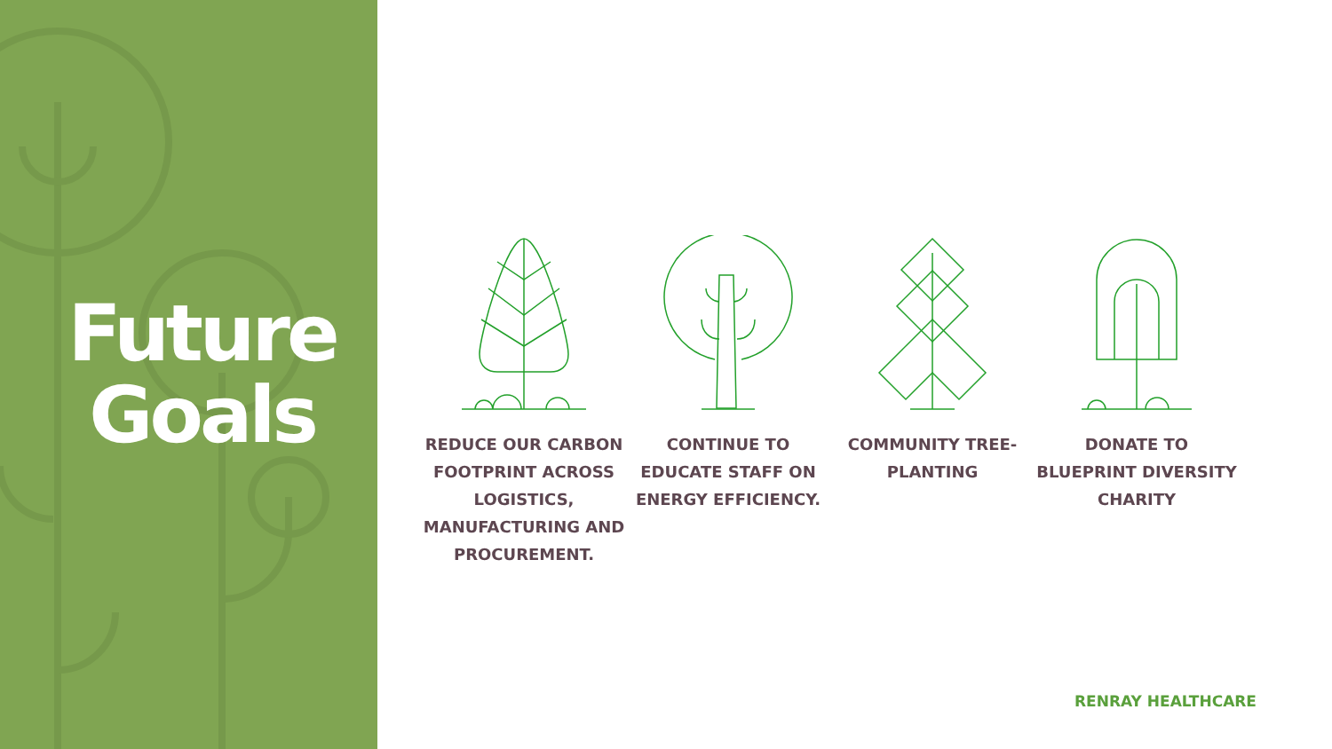Future
Goals
REDUCE OUR CARBON FOOTPRINT ACROSS LOGISTICS, MANUFACTURING AND PROCUREMENT.
CONTINUE TO EDUCATE STAFF ON ENERGY EFFICIENCY.
COMMUNITY TREE-PLANTING DONATE TO BLUEPRINT DIVERSITY CHARITY
RENRAY HEALTHCARE